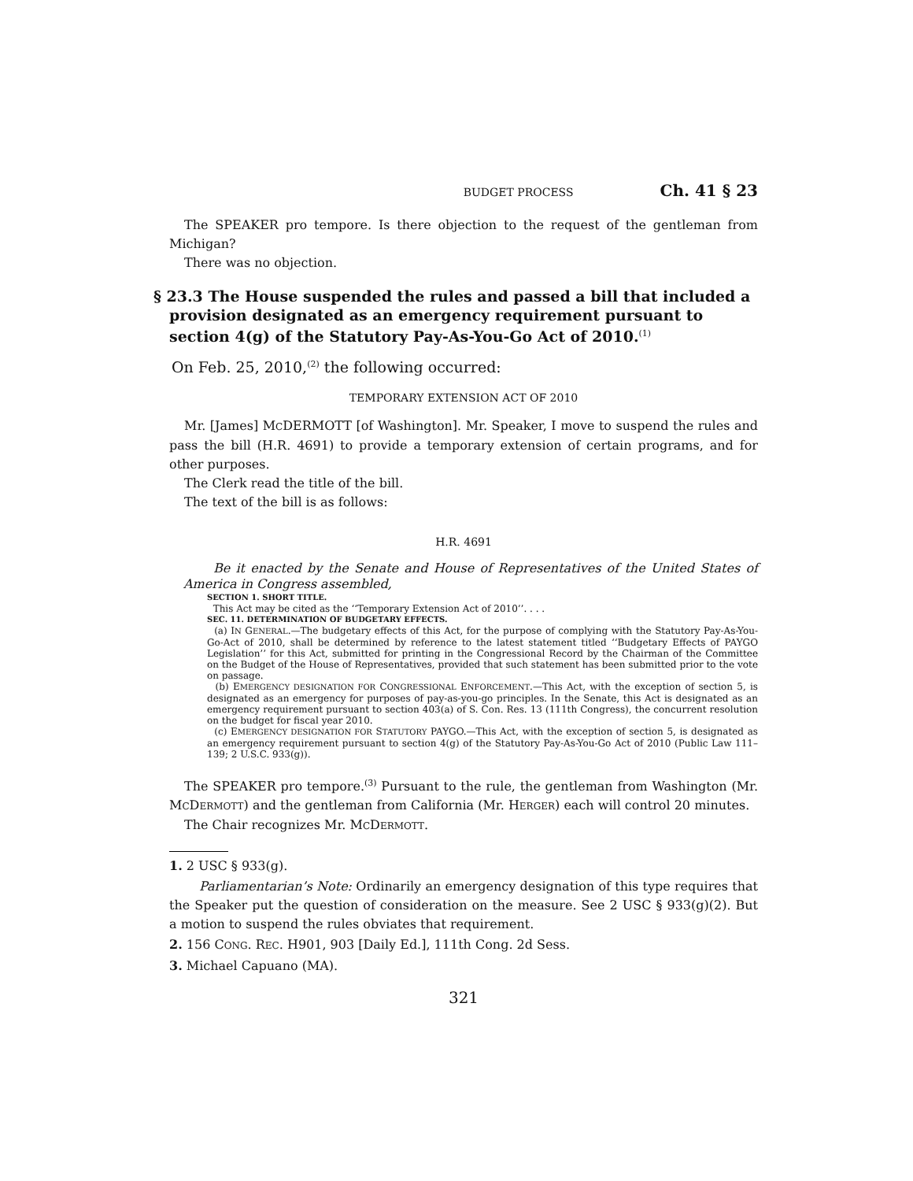BUDGET PROCESS Ch. 41 § 23
The SPEAKER pro tempore. Is there objection to the request of the gentleman from Michigan?
There was no objection.
§ 23.3 The House suspended the rules and passed a bill that included a provision designated as an emergency requirement pursuant to section 4(g) of the Statutory Pay-As-You-Go Act of 2010.<sup>(1)</sup>
On Feb. 25, 2010,<sup>(2)</sup> the following occurred:
TEMPORARY EXTENSION ACT OF 2010
Mr. [James] MCDERMOTT [of Washington]. Mr. Speaker, I move to suspend the rules and pass the bill (H.R. 4691) to provide a temporary extension of certain programs, and for other purposes.
The Clerk read the title of the bill.
The text of the bill is as follows:
H.R. 4691
Be it enacted by the Senate and House of Representatives of the United States of America in Congress assembled,
SECTION 1. SHORT TITLE.
This Act may be cited as the ‘‘Temporary Extension Act of 2010’’. . . .
SEC. 11. DETERMINATION OF BUDGETARY EFFECTS.
(a) IN GENERAL.—The budgetary effects of this Act, for the purpose of complying with the Statutory Pay-As-You-Go-Act of 2010, shall be determined by reference to the latest statement titled ‘‘Budgetary Effects of PAYGO Legislation’’ for this Act, submitted for printing in the Congressional Record by the Chairman of the Committee on the Budget of the House of Representatives, provided that such statement has been submitted prior to the vote on passage.
(b) EMERGENCY DESIGNATION FOR CONGRESSIONAL ENFORCEMENT.—This Act, with the exception of section 5, is designated as an emergency for purposes of pay-as-you-go principles. In the Senate, this Act is designated as an emergency requirement pursuant to section 403(a) of S. Con. Res. 13 (111th Congress), the concurrent resolution on the budget for fiscal year 2010.
(c) EMERGENCY DESIGNATION FOR STATUTORY PAYGO.—This Act, with the exception of section 5, is designated as an emergency requirement pursuant to section 4(g) of the Statutory Pay-As-You-Go Act of 2010 (Public Law 111–139; 2 U.S.C. 933(g)).
The SPEAKER pro tempore.<sup>(3)</sup> Pursuant to the rule, the gentleman from Washington (Mr. MCDERMOTT) and the gentleman from California (Mr. HERGER) each will control 20 minutes.
The Chair recognizes Mr. MCDERMOTT.
1. 2 USC § 933(g).
Parliamentarian’s Note: Ordinarily an emergency designation of this type requires that the Speaker put the question of consideration on the measure. See 2 USC § 933(g)(2). But a motion to suspend the rules obviates that requirement.
2. 156 CONG. REC. H901, 903 [Daily Ed.], 111th Cong. 2d Sess.
3. Michael Capuano (MA).
321